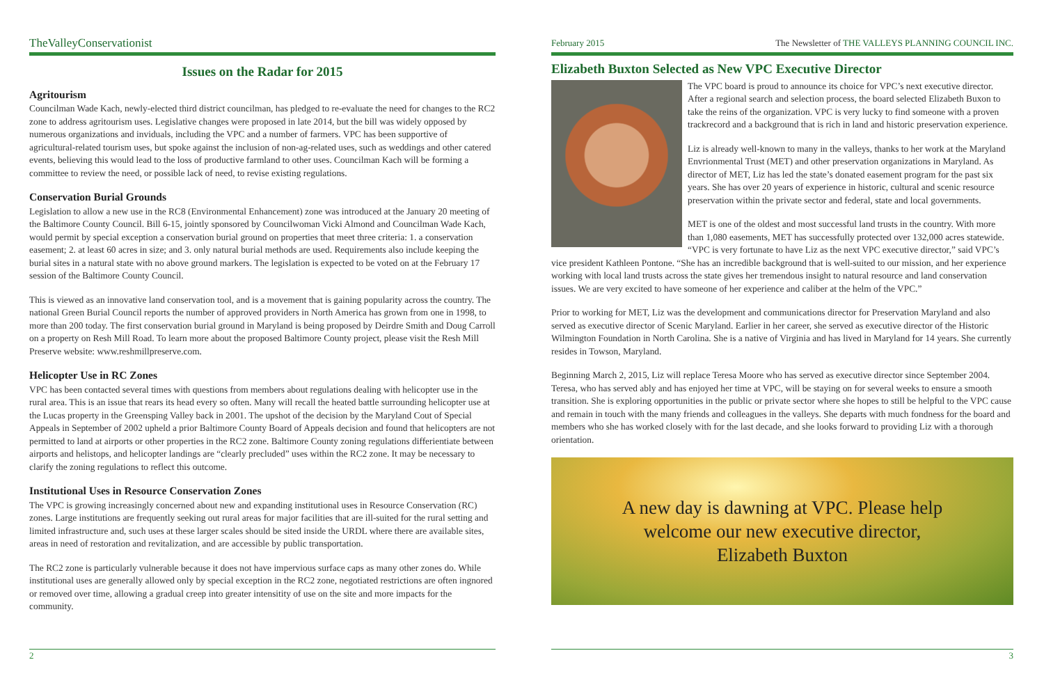TheValleyConservationist
Issues on the Radar for 2015
Agritourism
Councilman Wade Kach, newly-elected third district councilman, has pledged to re-evaluate the need for changes to the RC2 zone to address agritourism uses. Legislative changes were proposed in late 2014, but the bill was widely opposed by numerous organizations and inviduals, including the VPC and a number of farmers. VPC has been supportive of agricultural-related tourism uses, but spoke against the inclusion of non-ag-related uses, such as weddings and other catered events, believing this would lead to the loss of productive farmland to other uses. Councilman Kach will be forming a committee to review the need, or possible lack of need, to revise existing regulations.
Conservation Burial Grounds
Legislation to allow a new use in the RC8 (Environmental Enhancement) zone was introduced at the January 20 meeting of the Baltimore County Council. Bill 6-15, jointly sponsored by Councilwoman Vicki Almond and Councilman Wade Kach, would permit by special exception a conservation burial ground on properties that meet three criteria: 1. a conservation easement; 2. at least 60 acres in size; and 3. only natural burial methods are used. Requirements also include keeping the burial sites in a natural state with no above ground markers. The legislation is expected to be voted on at the February 17 session of the Baltimore County Council.
This is viewed as an innovative land conservation tool, and is a movement that is gaining popularity across the country. The national Green Burial Council reports the number of approved providers in North America has grown from one in 1998, to more than 200 today. The first conservation burial ground in Maryland is being proposed by Deirdre Smith and Doug Carroll on a property on Resh Mill Road. To learn more about the proposed Baltimore County project, please visit the Resh Mill Preserve website: www.reshmillpreserve.com.
Helicopter Use in RC Zones
VPC has been contacted several times with questions from members about regulations dealing with helicopter use in the rural area. This is an issue that rears its head every so often. Many will recall the heated battle surrounding helicopter use at the Lucas property in the Greensping Valley back in 2001. The upshot of the decision by the Maryland Cout of Special Appeals in September of 2002 upheld a prior Baltimore County Board of Appeals decision and found that helicopters are not permitted to land at airports or other properties in the RC2 zone. Baltimore County zoning regulations differientiate between airports and helistops, and helicopter landings are “clearly precluded” uses within the RC2 zone. It may be necessary to clarify the zoning regulations to reflect this outcome.
Institutional Uses in Resource Conservation Zones
The VPC is growing increasingly concerned about new and expanding institutional uses in Resource Conservation (RC) zones. Large institutions are frequently seeking out rural areas for major facilities that are ill-suited for the rural setting and limited infrastructure and, such uses at these larger scales should be sited inside the URDL where there are available sites, areas in need of restoration and revitalization, and are accessible by public transportation.
The RC2 zone is particularly vulnerable because it does not have impervious surface caps as many other zones do. While institutional uses are generally allowed only by special exception in the RC2 zone, negotiated restrictions are often ingnored or removed over time, allowing a gradual creep into greater intensitity of use on the site and more impacts for the community.
2
February 2015 The Newsletter of THE VALLEYS PLANNING COUNCIL INC.
Elizabeth Buxton Selected as New VPC Executive Director
The VPC board is proud to announce its choice for VPC’s next executive director. After a regional search and selection process, the board selected Elizabeth Buxon to take the reins of the organization. VPC is very lucky to find someone with a proven trackrecord and a background that is rich in land and historic preservation experience.
Liz is already well-known to many in the valleys, thanks to her work at the Maryland Envrionmental Trust (MET) and other preservation organizations in Maryland. As director of MET, Liz has led the state’s donated easement program for the past six years. She has over 20 years of experience in historic, cultural and scenic resource preservation within the private sector and federal, state and local governments.
MET is one of the oldest and most successful land trusts in the country. With more than 1,080 easements, MET has successfully protected over 132,000 acres statewide. “VPC is very fortunate to have Liz as the next VPC executive director,” said VPC’s vice president Kathleen Pontone. “She has an incredible background that is well-suited to our mission, and her experience working with local land trusts across the state gives her tremendous insight to natural resource and land conservation issues. We are very excited to have someone of her experience and caliber at the helm of the VPC.”
Prior to working for MET, Liz was the development and communications director for Preservation Maryland and also served as executive director of Scenic Maryland. Earlier in her career, she served as executive director of the Historic Wilmington Foundation in North Carolina. She is a native of Virginia and has lived in Maryland for 14 years. She currently resides in Towson, Maryland.
Beginning March 2, 2015, Liz will replace Teresa Moore who has served as executive director since September 2004. Teresa, who has served ably and has enjoyed her time at VPC, will be staying on for several weeks to ensure a smooth transition. She is exploring opportunities in the public or private sector where she hopes to still be helpful to the VPC cause and remain in touch with the many friends and colleagues in the valleys. She departs with much fondness for the board and members who she has worked closely with for the last decade, and she looks forward to providing Liz with a thorough orientation.
A new day is dawning at VPC. Please help
welcome our new executive director,
Elizabeth Buxton
3